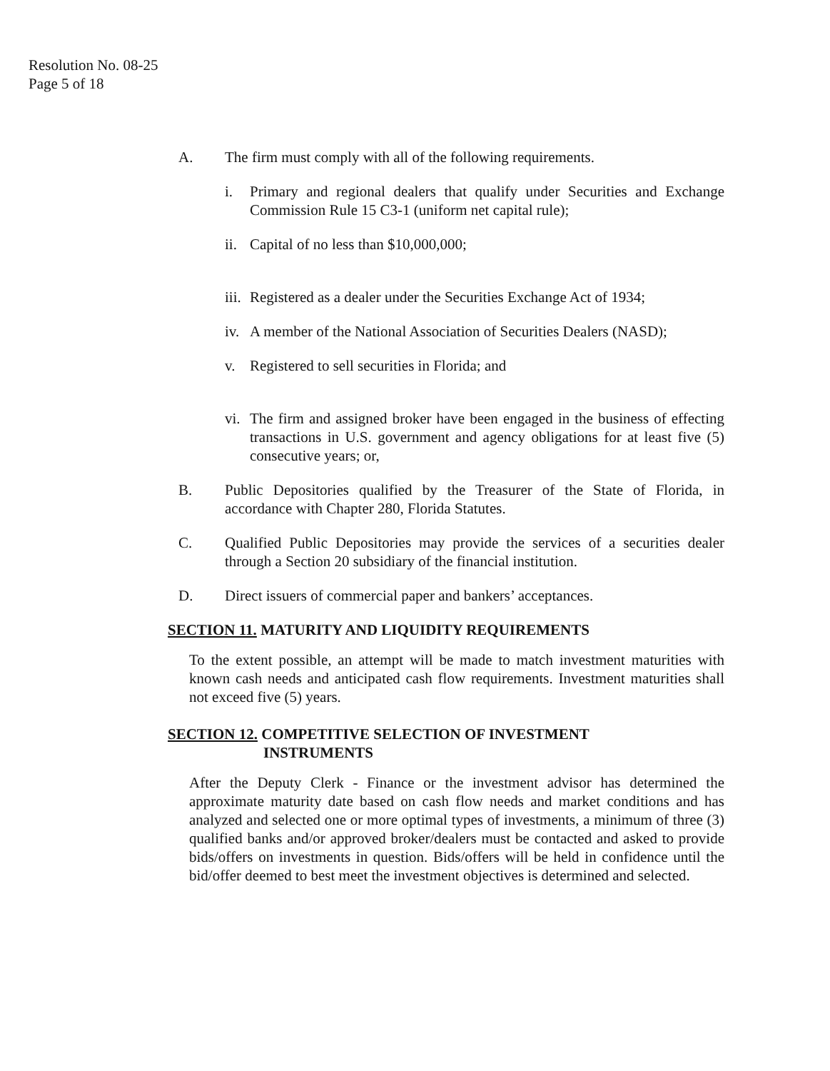Resolution No. 08-25
Page 5 of 18
A. The firm must comply with all of the following requirements.
i. Primary and regional dealers that qualify under Securities and Exchange Commission Rule 15 C3-1 (uniform net capital rule);
ii.
Capital of no less than $10,000,000;
iii.
Registered as a dealer under the Securities Exchange Act of 1934;
iv.
A member of the National Association of Securities Dealers (NASD);
v. Registered to sell securities in Florida; and
vi.
The firm and assigned broker have been engaged in the business of effecting transactions in U.S. government and agency obligations for at least five (5) consecutive years; or,
B. Public Depositories qualified by the Treasurer of the State of Florida, in accordance with Chapter 280, Florida Statutes.
C. Qualified Public Depositories may provide the services of a securities dealer through a Section 20 subsidiary of the financial institution.
D. Direct issuers of commercial paper and bankers’ acceptances.
SECTION 11. MATURITY AND LIQUIDITY REQUIREMENTS
To the extent possible, an attempt will be made to match investment maturities with known cash needs and anticipated cash flow requirements. Investment maturities shall not exceed five (5) years.
SECTION 12. COMPETITIVE SELECTION OF INVESTMENT
INSTRUMENTS
After the Deputy Clerk - Finance or the investment advisor has determined the approximate maturity date based on cash flow needs and market conditions and has analyzed and selected one or more optimal types of investments, a minimum of three (3) qualified banks and/or approved broker/dealers must be contacted and asked to provide bids/offers on investments in question. Bids/offers will be held in confidence until the bid/offer deemed to best meet the investment objectives is determined and selected.